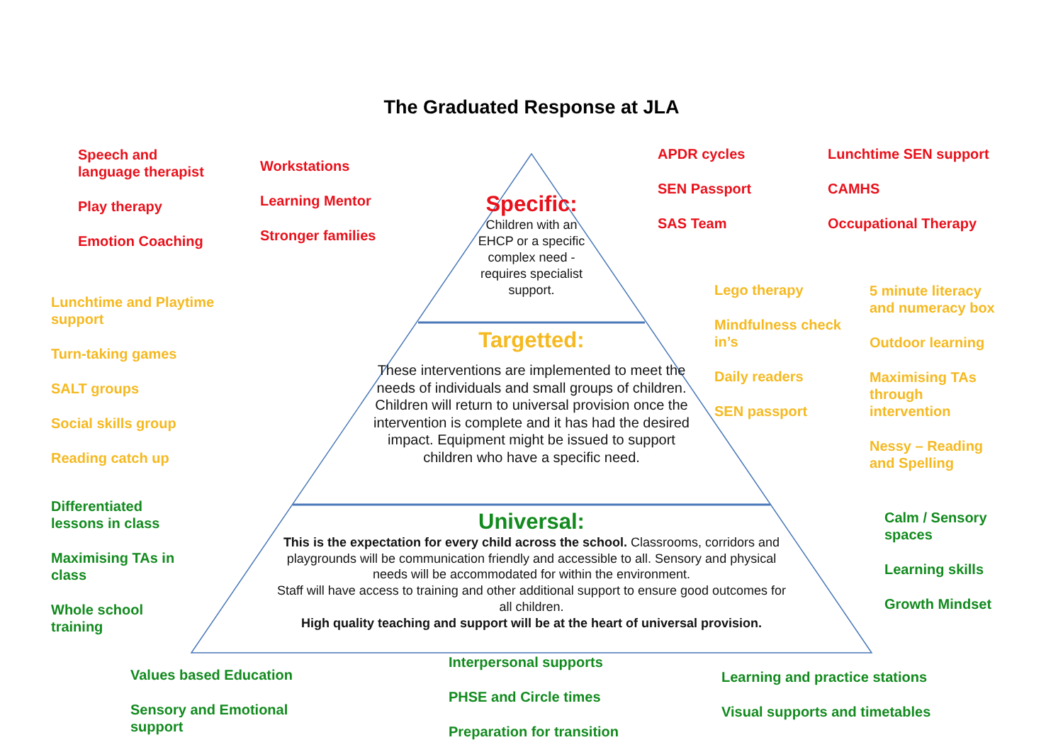The Graduated Response at JLA
Speech and
language therapist
Play therapy
Emotion Coaching
Workstations
Learning Mentor
Stronger families
APDR cycles
SEN Passport
SAS Team
Lunchtime SEN support
CAMHS
Occupational Therapy
Specific:
Children with an
EHCP or a specific
complex need -
requires specialist
support.
Lunchtime and Playtime
support
Turn-taking games
SALT groups
Social skills group
Reading catch up
Lego therapy
Mindfulness check
in’s
Daily readers
SEN passport
5 minute literacy
and numeracy box
Outdoor learning
Maximising TAs
through
intervention
Nessy – Reading
and Spelling
Targetted:
These interventions are implemented to meet the needs of individuals and small groups of children. Children will return to universal provision once the intervention is complete and it has had the desired impact. Equipment might be issued to support children who have a specific need.
Differentiated
lessons in class
Maximising TAs in
class
Whole school
training
Calm / Sensory
spaces
Learning skills
Growth Mindset
Universal:
This is the expectation for every child across the school. Classrooms, corridors and playgrounds will be communication friendly and accessible to all. Sensory and physical needs will be accommodated for within the environment.
Staff will have access to training and other additional support to ensure good outcomes for all children.
High quality teaching and support will be at the heart of universal provision.
Values based Education
Sensory and Emotional
support
Interpersonal supports
PHSE and Circle times
Preparation for transition
Learning and practice stations
Visual supports and timetables